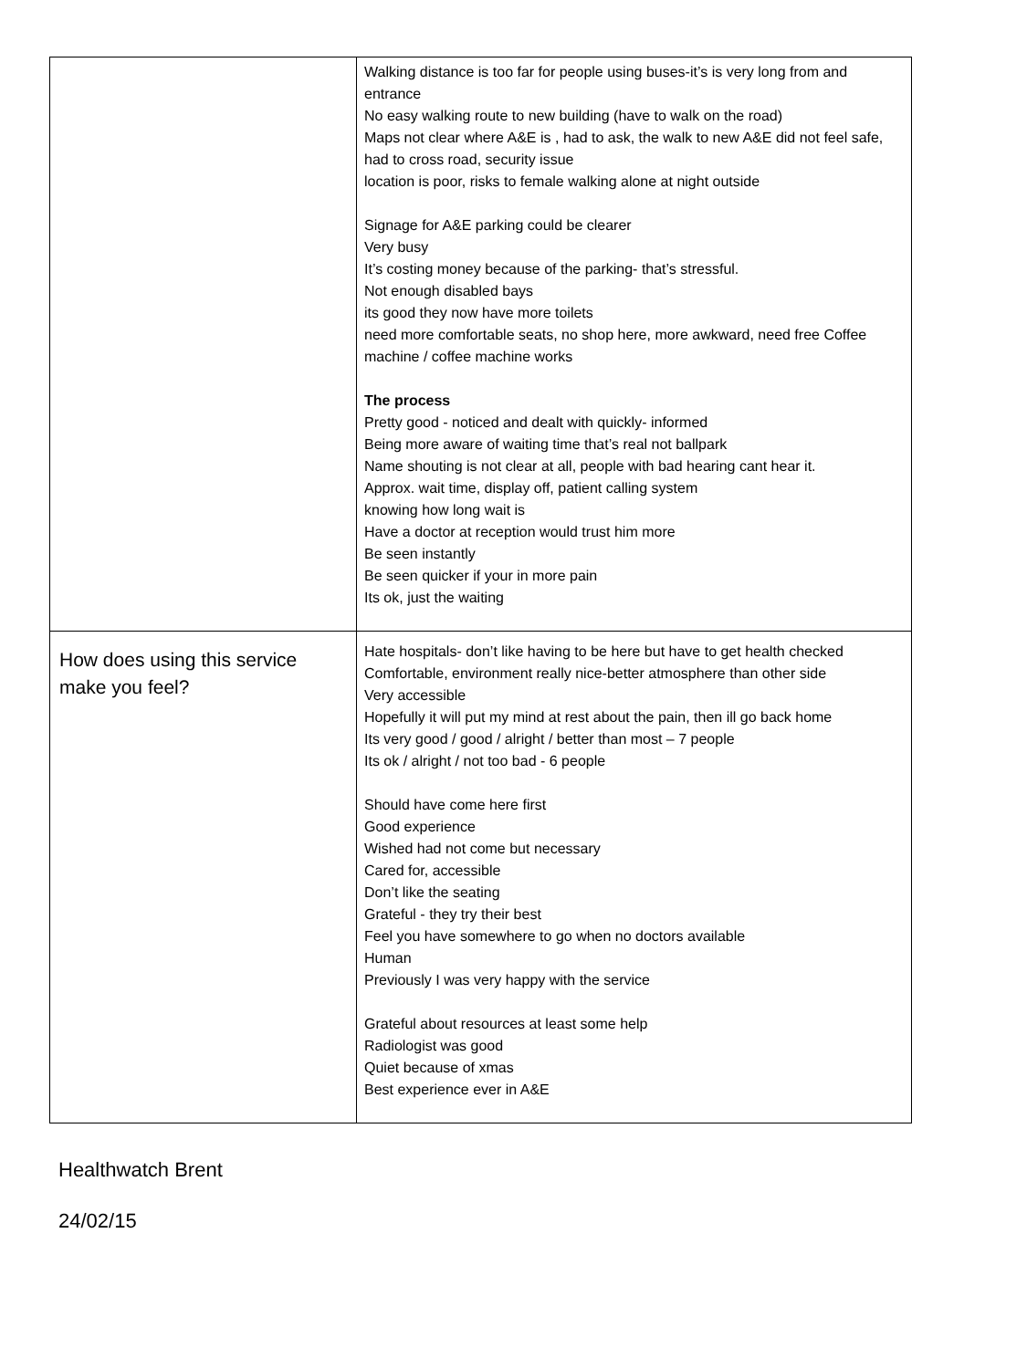| | Walking distance is too far for people using buses-it’s is very long from and entrance No easy walking route to new building (have to walk on the road) Maps not clear where A&E is , had to ask, the walk to new A&E did not feel safe, had to cross road, security issue location is poor, risks to female walking alone at night outside Signage for A&E parking could be clearer Very busy It’s costing money because of the parking- that’s stressful. Not enough disabled bays its good they now have more toilets need more comfortable seats, no shop here, more awkward, need free Coffee machine / coffee machine works The process Pretty good - noticed and dealt with quickly- informed Being more aware of waiting time that’s real not ballpark Name shouting is not clear at all, people with bad hearing cant hear it. Approx. wait time, display off, patient calling system knowing how long wait is Have a doctor at reception would trust him more Be seen instantly Be seen quicker if your in more pain Its ok, just the waiting |
| How does using this service make you feel? | Hate hospitals- don’t like having to be here but have to get health checked Comfortable, environment really nice-better atmosphere than other side Very accessible Hopefully it will put my mind at rest about the pain, then ill go back home Its very good / good / alright / better than most – 7 people Its ok / alright / not too bad - 6 people Should have come here first Good experience Wished had not come but necessary Cared for, accessible Don’t like the seating Grateful - they try their best Feel you have somewhere to go when no doctors available Human Previously I was very happy with the service Grateful about resources at least some help Radiologist was good Quiet because of xmas Best experience ever in A&E |
Healthwatch Brent
24/02/15